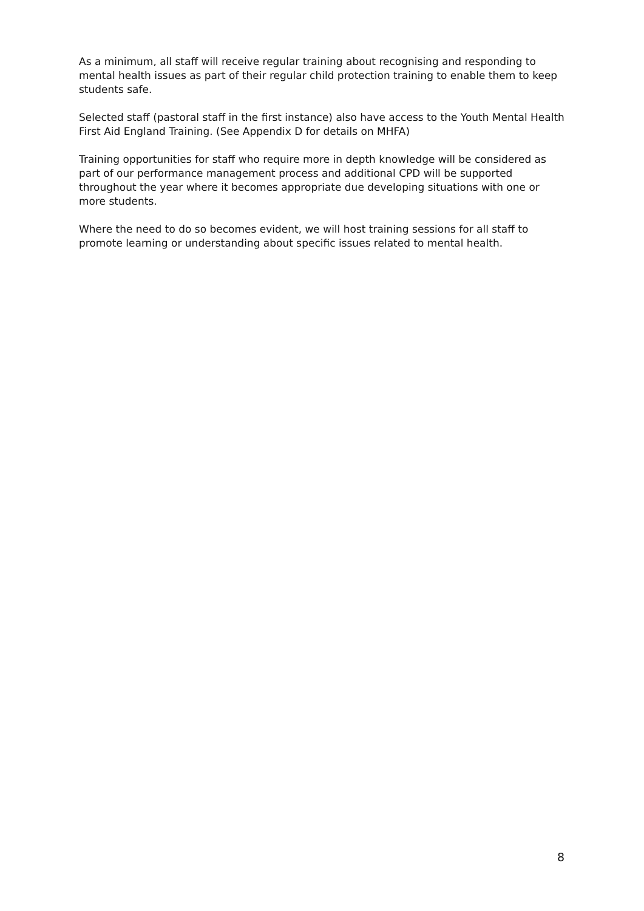As a minimum, all staff will receive regular training about recognising and responding to mental health issues as part of their regular child protection training to enable them to keep students safe.
Selected staff (pastoral staff in the first instance) also have access to the Youth Mental Health First Aid England Training. (See Appendix D for details on MHFA)
Training opportunities for staff who require more in depth knowledge will be considered as part of our performance management process and additional CPD will be supported throughout the year where it becomes appropriate due developing situations with one or more students.
Where the need to do so becomes evident, we will host training sessions for all staff to promote learning or understanding about specific issues related to mental health.
8